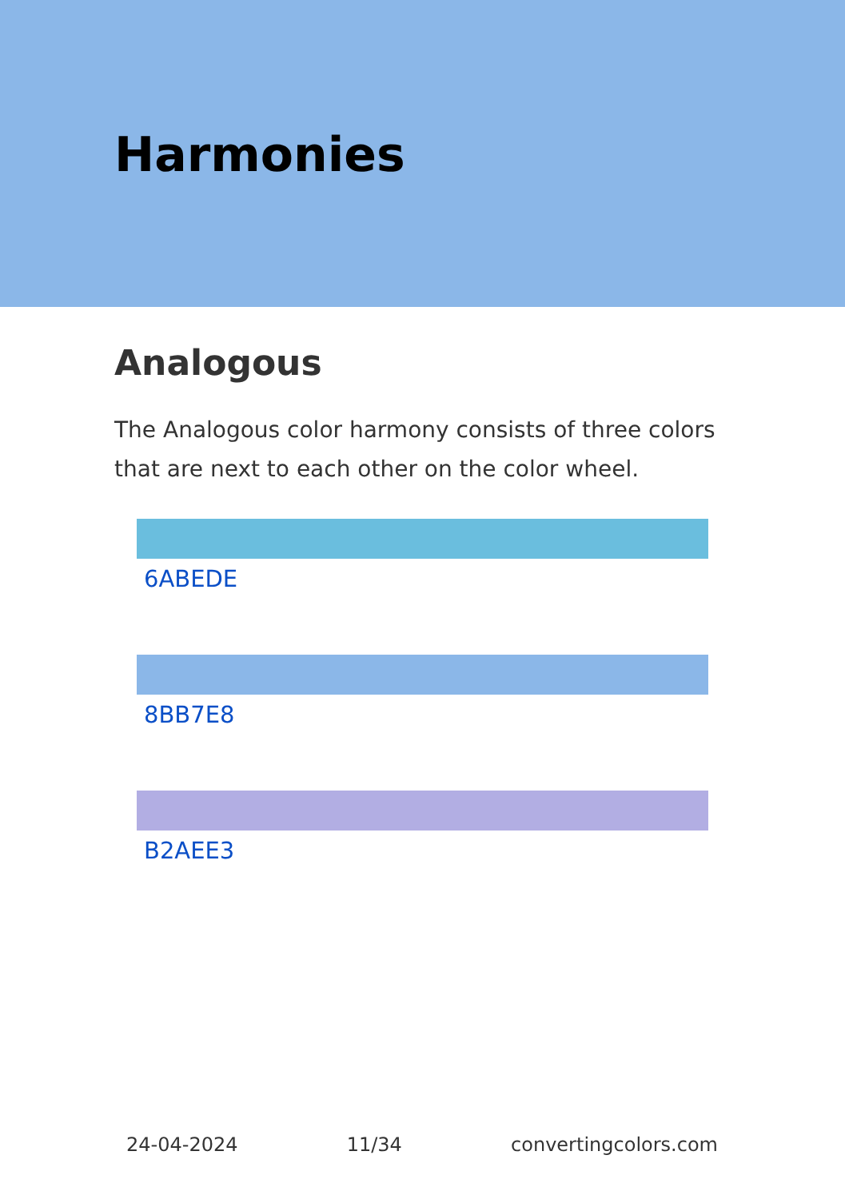Harmonies
Analogous
The Analogous color harmony consists of three colors that are next to each other on the color wheel.
6ABEDE
8BB7E8
B2AEE3
24-04-2024 11/34 convertingcolors.com